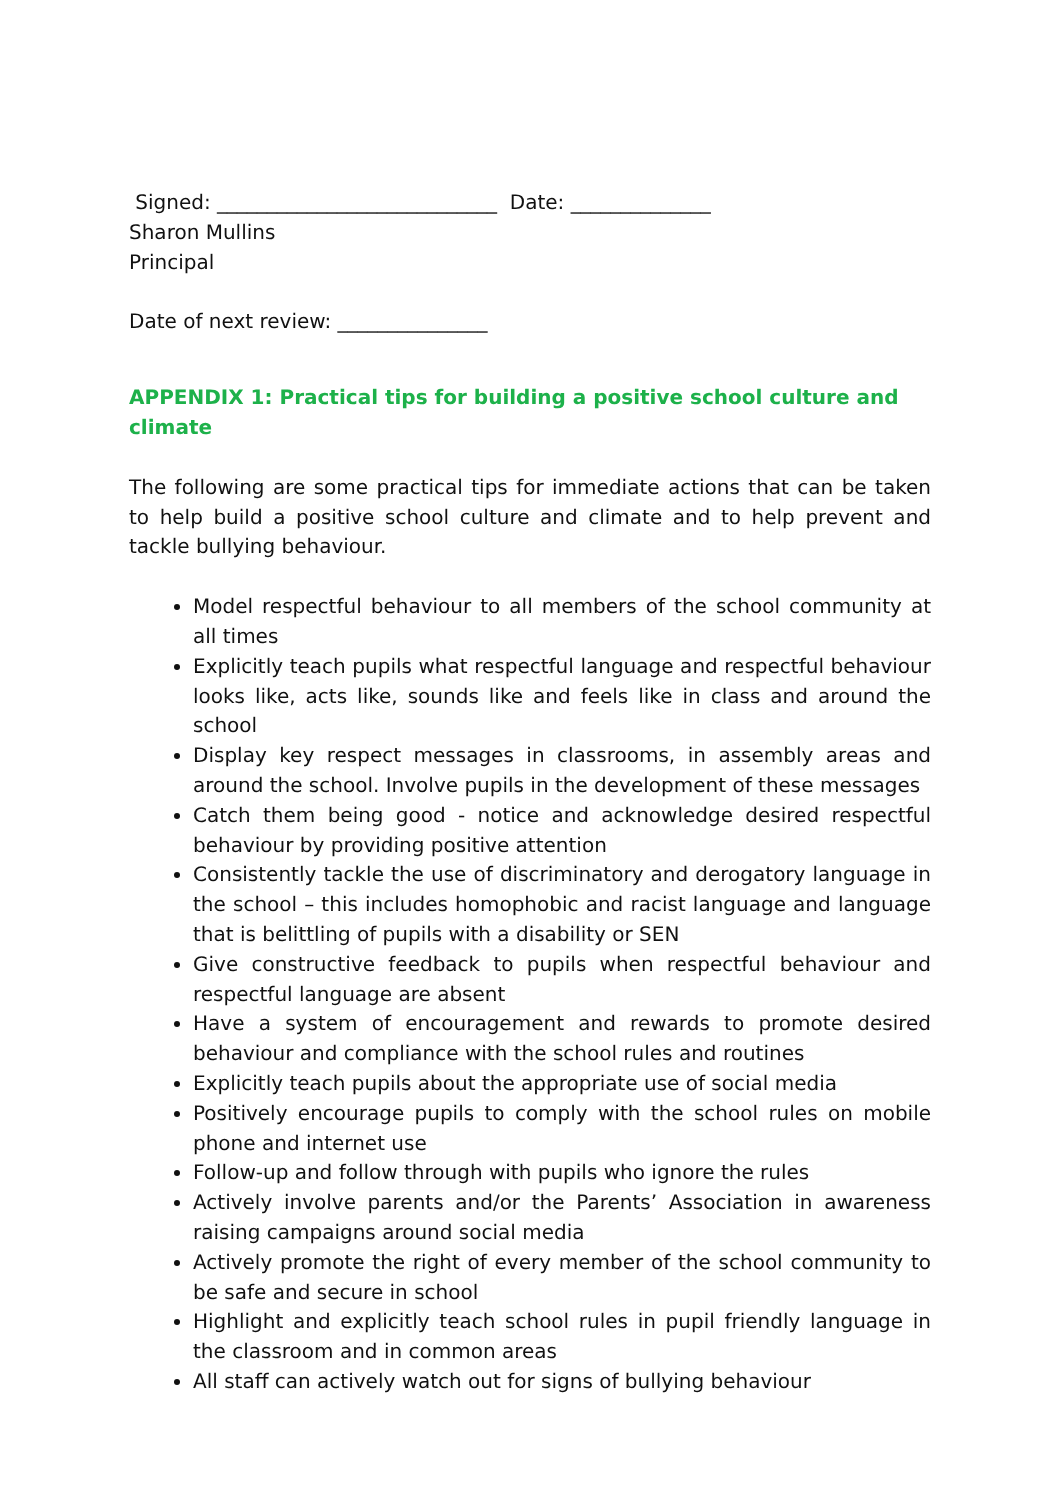Signed: ____________________________ Date: ______________
Sharon Mullins
Principal
Date of next review: _______________
APPENDIX 1: Practical tips for building a positive school culture and climate
The following are some practical tips for immediate actions that can be taken to help build a positive school culture and climate and to help prevent and tackle bullying behaviour.
Model respectful behaviour to all members of the school community at all times
Explicitly teach pupils what respectful language and respectful behaviour looks like, acts like, sounds like and feels like in class and around the school
Display key respect messages in classrooms, in assembly areas and around the school. Involve pupils in the development of these messages
Catch them being good - notice and acknowledge desired respectful behaviour by providing positive attention
Consistently tackle the use of discriminatory and derogatory language in the school – this includes homophobic and racist language and language that is belittling of pupils with a disability or SEN
Give constructive feedback to pupils when respectful behaviour and respectful language are absent
Have a system of encouragement and rewards to promote desired behaviour and compliance with the school rules and routines
Explicitly teach pupils about the appropriate use of social media
Positively encourage pupils to comply with the school rules on mobile phone and internet use
Follow-up and follow through with pupils who ignore the rules
Actively involve parents and/or the Parents’ Association in awareness raising campaigns around social media
Actively promote the right of every member of the school community to be safe and secure in school
Highlight and explicitly teach school rules in pupil friendly language in the classroom and in common areas
All staff can actively watch out for signs of bullying behaviour